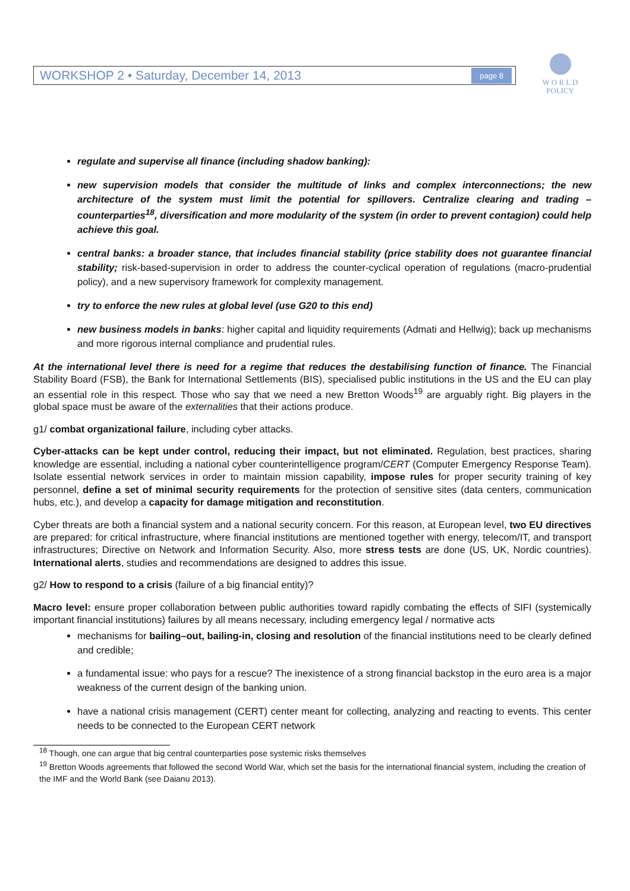WORKSHOP 2 • Saturday, December 14, 2013 page 8
W O R L D
POLICY
regulate and supervise all finance (including shadow banking):
new supervision models that consider the multitude of links and complex interconnections; the new architecture of the system must limit the potential for spillovers. Centralize clearing and trading – counterparties<sup>18</sup>, diversification and more modularity of the system (in order to prevent contagion) could help achieve this goal.
central banks: a broader stance, that includes financial stability (price stability does not guarantee financial stability; risk-based-supervision in order to address the counter-cyclical operation of regulations (macro-prudential policy), and a new supervisory framework for complexity management.
try to enforce the new rules at global level (use G20 to this end)
new business models in banks: higher capital and liquidity requirements (Admati and Hellwig); back up mechanisms and more rigorous internal compliance and prudential rules.
At the international level there is need for a regime that reduces the destabilising function of finance. The Financial Stability Board (FSB), the Bank for International Settlements (BIS), specialised public institutions in the US and the EU can play an essential role in this respect. Those who say that we need a new Bretton Woods<sup>19</sup> are arguably right. Big players in the global space must be aware of the externalities that their actions produce.
g1/ combat organizational failure, including cyber attacks.
Cyber-attacks can be kept under control, reducing their impact, but not eliminated. Regulation, best practices, sharing knowledge are essential, including a national cyber counterintelligence program/CERT (Computer Emergency Response Team). Isolate essential network services in order to maintain mission capability, impose rules for proper security training of key personnel, define a set of minimal security requirements for the protection of sensitive sites (data centers, communication hubs, etc.), and develop a capacity for damage mitigation and reconstitution.
Cyber threats are both a financial system and a national security concern. For this reason, at European level, two EU directives are prepared: for critical infrastructure, where financial institutions are mentioned together with energy, telecom/IT, and transport infrastructures; Directive on Network and Information Security. Also, more stress tests are done (US, UK, Nordic countries). International alerts, studies and recommendations are designed to addres this issue.
g2/ How to respond to a crisis (failure of a big financial entity)?
Macro level: ensure proper collaboration between public authorities toward rapidly combating the effects of SIFI (systemically important financial institutions) failures by all means necessary, including emergency legal / normative acts
mechanisms for bailing–out, bailing-in, closing and resolution of the financial institutions need to be clearly defined and credible;
a fundamental issue: who pays for a rescue? The inexistence of a strong financial backstop in the euro area is a major weakness of the current design of the banking union.
have a national crisis management (CERT) center meant for collecting, analyzing and reacting to events. This center needs to be connected to the European CERT network
<sup>18</sup> Though, one can argue that big central counterparties pose systemic risks themselves
<sup>19</sup> Bretton Woods agreements that followed the second World War, which set the basis for the international financial system, including the creation of the IMF and the World Bank (see Daianu 2013).